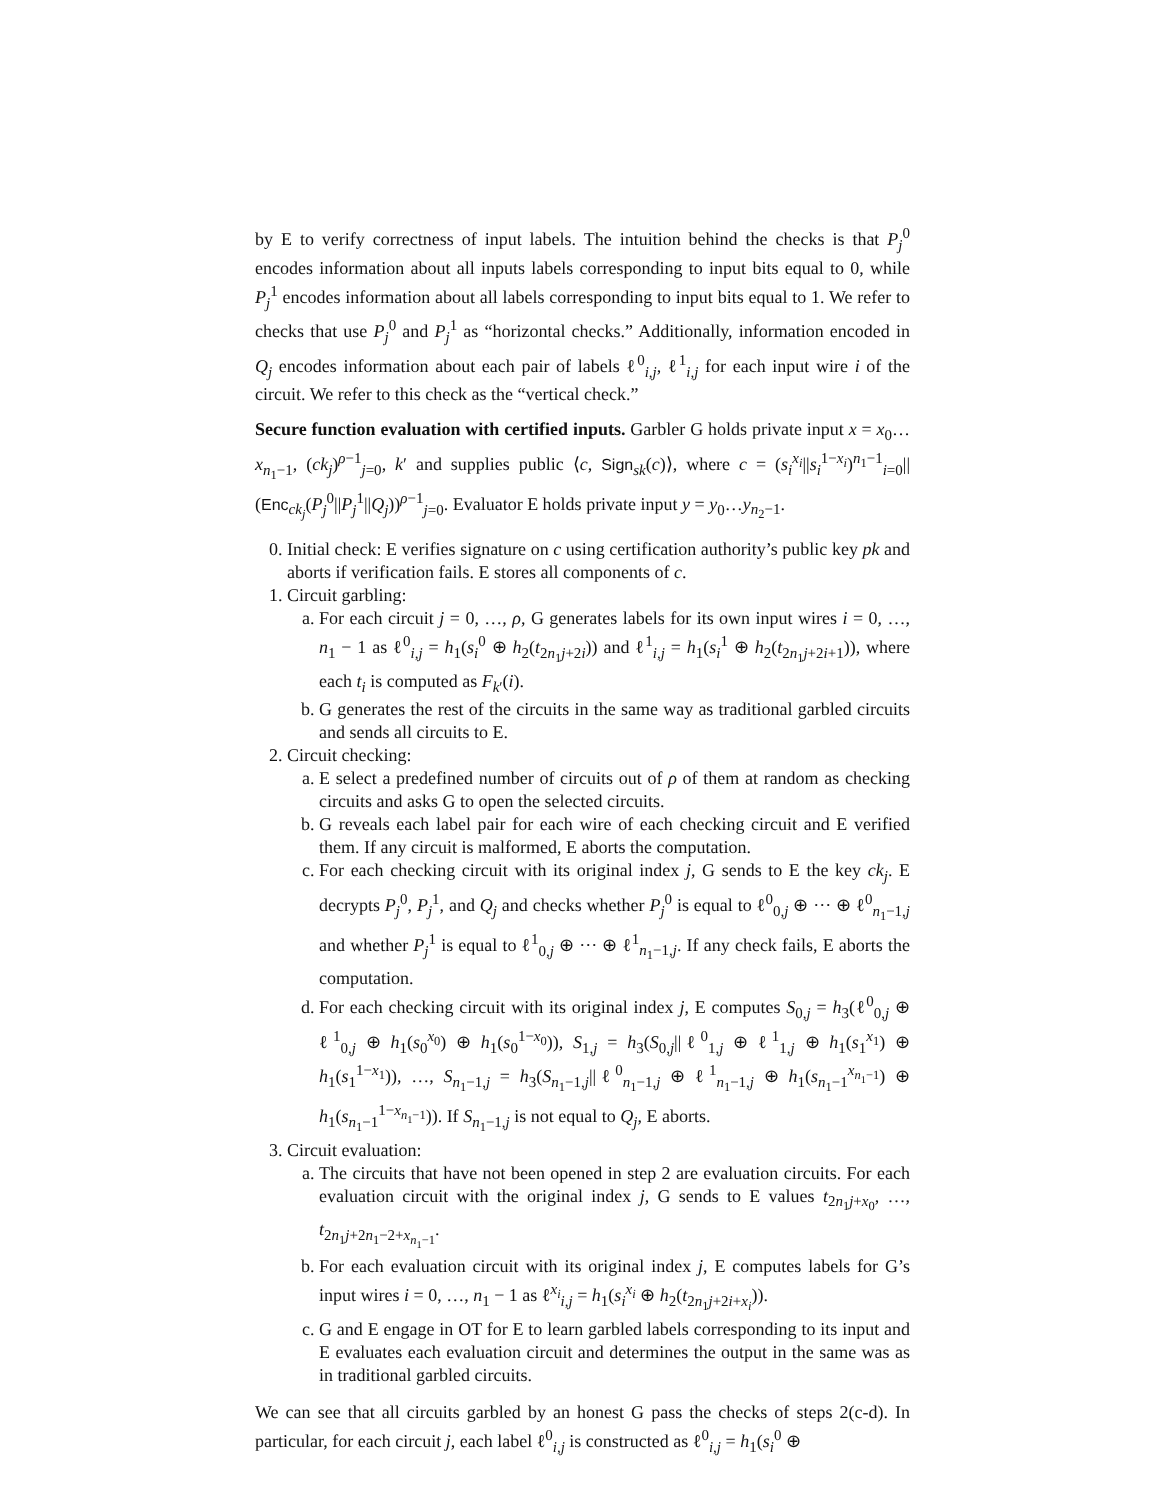by E to verify correctness of input labels. The intuition behind the checks is that P<sub>j</sub><sup>0</sup> encodes information about all inputs labels corresponding to input bits equal to 0, while P<sub>j</sub><sup>1</sup> encodes information about all labels corresponding to input bits equal to 1. We refer to checks that use P<sub>j</sub><sup>0</sup> and P<sub>j</sub><sup>1</sup> as “horizontal checks.” Additionally, information encoded in Q<sub>j</sub> encodes information about each pair of labels ℓ<sup>0</sup><sub>i,j</sub>, ℓ<sup>1</sup><sub>i,j</sub> for each input wire i of the circuit. We refer to this check as the “vertical check.”
Secure function evaluation with certified inputs. Garbler G holds private input x = x<sub>0</sub>…x<sub>n<sub>1</sub>−1</sub>, (ck<sub>j</sub>)<sup>ρ−1</sup><sub>j=0</sub>, k′ and supplies public ⟨c, Sign<sub>sk</sub>(c)⟩, where c = (s<sub>i</sub><sup>x<sub>i</sub></sup>||s<sub>i</sub><sup>1−x<sub>i</sub></sup>)<sup>n<sub>1</sub>−1</sup><sub>i=0</sub>||(Enc<sub>ck<sub>j</sub></sub>(P<sub>j</sub><sup>0</sup>||P<sub>j</sub><sup>1</sup>||Q<sub>j</sub>))<sup>ρ−1</sup><sub>j=0</sub>. Evaluator E holds private input y = y<sub>0</sub>…y<sub>n<sub>2</sub>−1</sub>.
0. Initial check: E verifies signature on c using certification authority’s public key pk and aborts if verification fails. E stores all components of c.
1. Circuit garbling:
a. For each circuit j = 0, …, ρ, G generates labels for its own input wires i = 0, …, n<sub>1</sub> − 1 as ℓ<sup>0</sup><sub>i,j</sub> = h<sub>1</sub>(s<sub>i</sub><sup>0</sup> ⊕ h<sub>2</sub>(t<sub>2n<sub>1</sub>j+2i</sub>)) and ℓ<sup>1</sup><sub>i,j</sub> = h<sub>1</sub>(s<sub>i</sub><sup>1</sup> ⊕ h<sub>2</sub>(t<sub>2n<sub>1</sub>j+2i+1</sub>)), where each t<sub>i</sub> is computed as F<sub>k′</sub>(i).
b. G generates the rest of the circuits in the same way as traditional garbled circuits and sends all circuits to E.
2. Circuit checking:
a. E select a predefined number of circuits out of ρ of them at random as checking circuits and asks G to open the selected circuits.
b. G reveals each label pair for each wire of each checking circuit and E verified them. If any circuit is malformed, E aborts the computation.
c. For each checking circuit with its original index j, G sends to E the key ck<sub>j</sub>. E decrypts P<sub>j</sub><sup>0</sup>, P<sub>j</sub><sup>1</sup>, and Q<sub>j</sub> and checks whether P<sub>j</sub><sup>0</sup> is equal to ℓ<sup>0</sup><sub>0,j</sub> ⊕ ··· ⊕ ℓ<sup>0</sup><sub>n<sub>1</sub>−1,j</sub> and whether P<sub>j</sub><sup>1</sup> is equal to ℓ<sup>1</sup><sub>0,j</sub> ⊕ ··· ⊕ ℓ<sup>1</sup><sub>n<sub>1</sub>−1,j</sub>. If any check fails, E aborts the computation.
d. For each checking circuit with its original index j, E computes S<sub>0,j</sub> = h<sub>3</sub>(ℓ<sup>0</sup><sub>0,j</sub> ⊕ ℓ<sup>1</sup><sub>0,j</sub> ⊕ h<sub>1</sub>(s<sub>0</sub><sup>x<sub>0</sub></sup>) ⊕ h<sub>1</sub>(s<sub>0</sub><sup>1−x<sub>0</sub></sup>)), S<sub>1,j</sub> = h<sub>3</sub>(S<sub>0,j</sub>||ℓ<sup>0</sup><sub>1,j</sub> ⊕ ℓ<sup>1</sup><sub>1,j</sub> ⊕ h<sub>1</sub>(s<sub>1</sub><sup>x<sub>1</sub></sup>) ⊕ h<sub>1</sub>(s<sub>1</sub><sup>1−x<sub>1</sub></sup>)), …, S<sub>n<sub>1</sub>−1,j</sub> = h<sub>3</sub>(S<sub>n<sub>1</sub>−1,j</sub>||ℓ<sup>0</sup><sub>n<sub>1</sub>−1,j</sub> ⊕ ℓ<sup>1</sup><sub>n<sub>1</sub>−1,j</sub> ⊕ h<sub>1</sub>(s<sub>n<sub>1</sub>−1</sub><sup>x<sub>n<sub>1</sub>−1</sub></sup>) ⊕ h<sub>1</sub>(s<sub>n<sub>1</sub>−1</sub><sup>1−x<sub>n<sub>1</sub>−1</sub></sup>)). If S<sub>n<sub>1</sub>−1,j</sub> is not equal to Q<sub>j</sub>, E aborts.
3. Circuit evaluation:
a. The circuits that have not been opened in step 2 are evaluation circuits. For each evaluation circuit with the original index j, G sends to E values t<sub>2n<sub>1</sub>j+x<sub>0</sub></sub>, …, t<sub>2n<sub>1</sub>j+2n<sub>1</sub>−2+x<sub>n<sub>1</sub>−1</sub></sub>.
b. For each evaluation circuit with its original index j, E computes labels for G’s input wires i = 0, …, n<sub>1</sub> − 1 as ℓ<sup>x<sub>i</sub></sup><sub>i,j</sub> = h<sub>1</sub>(s<sub>i</sub><sup>x<sub>i</sub></sup> ⊕ h<sub>2</sub>(t<sub>2n<sub>1</sub>j+2i+x<sub>i</sub></sub>)).
c. G and E engage in OT for E to learn garbled labels corresponding to its input and E evaluates each evaluation circuit and determines the output in the same was as in traditional garbled circuits.
We can see that all circuits garbled by an honest G pass the checks of steps 2(c-d). In particular, for each circuit j, each label ℓ<sup>0</sup><sub>i,j</sub> is constructed as ℓ<sup>0</sup><sub>i,j</sub> = h<sub>1</sub>(s<sub>i</sub><sup>0</sup> ⊕